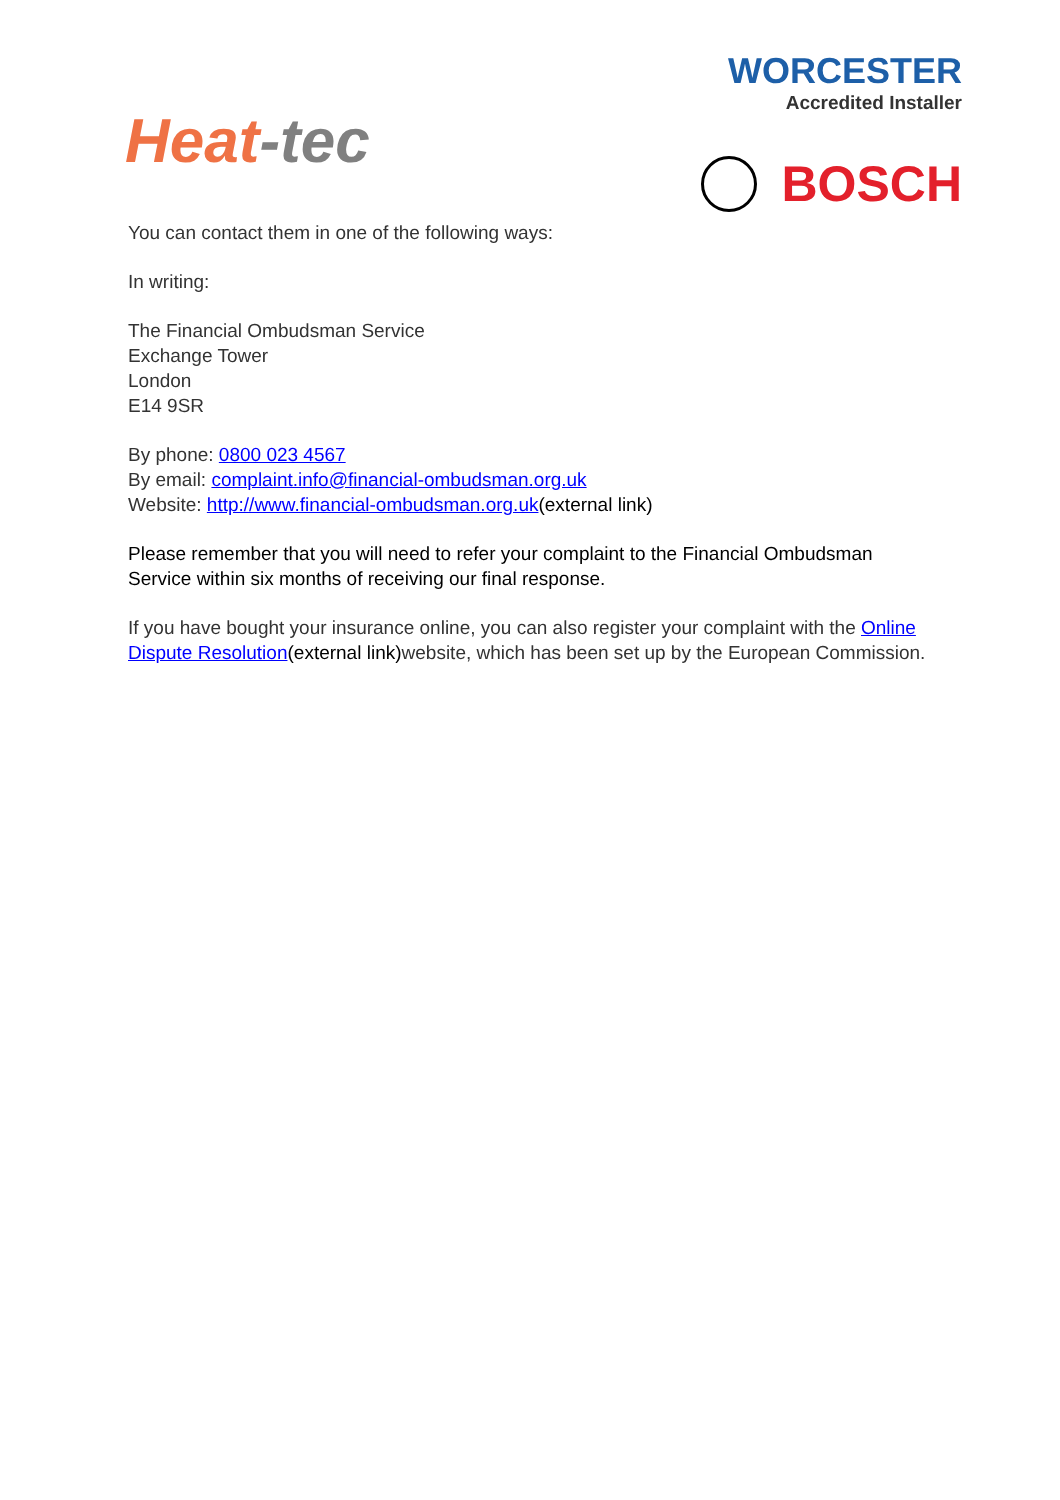Heat-tec
WORCESTER
Accredited Installer
BOSCH
You can contact them in one of the following ways:
In writing:
The Financial Ombudsman Service
Exchange Tower
London
E14 9SR
By phone: 0800 023 4567
By email: complaint.info@financial-ombudsman.org.uk
Website: http://www.financial-ombudsman.org.uk(external link)
Please remember that you will need to refer your complaint to the Financial Ombudsman Service within six months of receiving our final response.
If you have bought your insurance online, you can also register your complaint with the Online Dispute Resolution(external link) website, which has been set up by the European Commission.